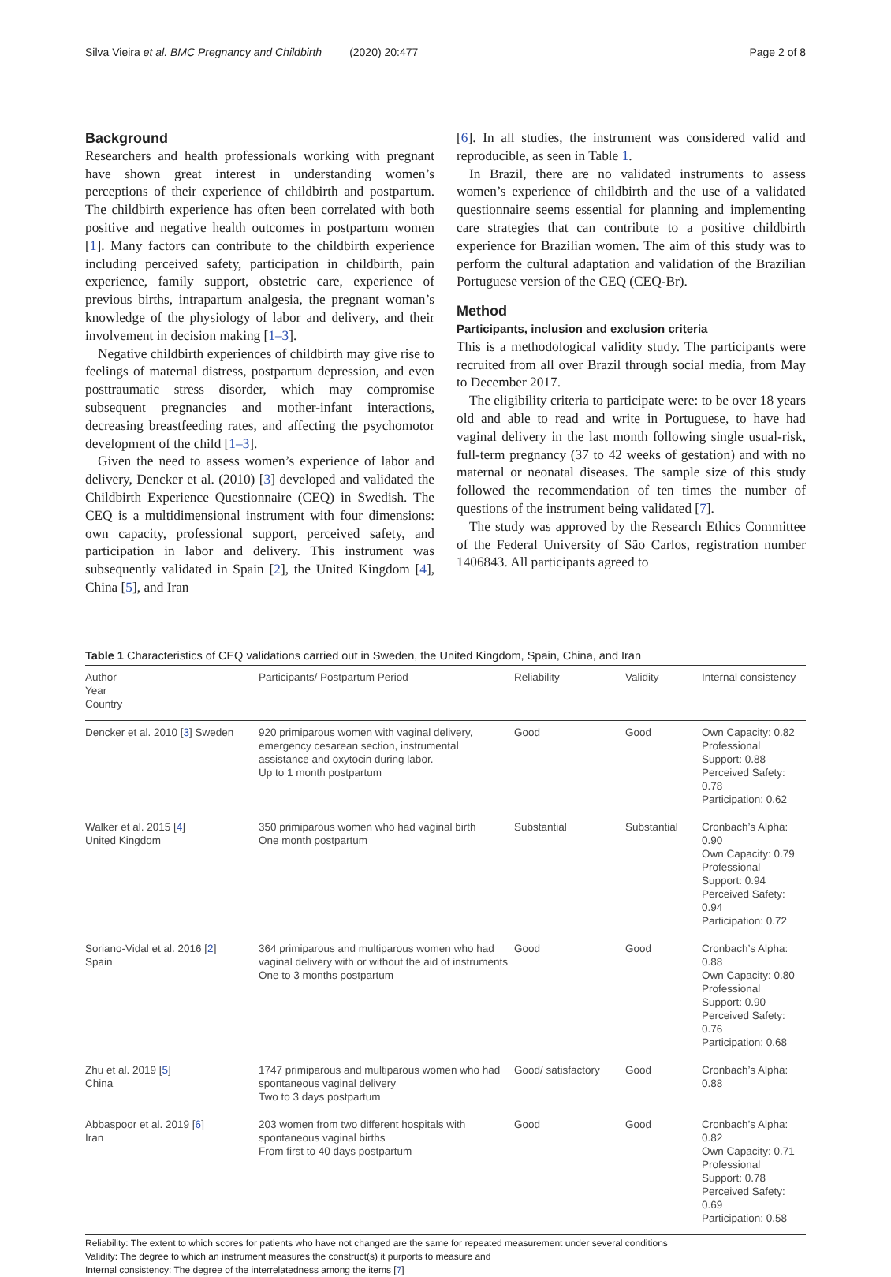Silva Vieira et al. BMC Pregnancy and Childbirth (2020) 20:477 Page 2 of 8
Background
Researchers and health professionals working with pregnant have shown great interest in understanding women’s perceptions of their experience of childbirth and postpartum. The childbirth experience has often been correlated with both positive and negative health outcomes in postpartum women [1]. Many factors can contribute to the childbirth experience including perceived safety, participation in childbirth, pain experience, family support, obstetric care, experience of previous births, intrapartum analgesia, the pregnant woman’s knowledge of the physiology of labor and delivery, and their involvement in decision making [1–3].
Negative childbirth experiences of childbirth may give rise to feelings of maternal distress, postpartum depression, and even posttraumatic stress disorder, which may compromise subsequent pregnancies and mother-infant interactions, decreasing breastfeeding rates, and affecting the psychomotor development of the child [1–3].
Given the need to assess women’s experience of labor and delivery, Dencker et al. (2010) [3] developed and validated the Childbirth Experience Questionnaire (CEQ) in Swedish. The CEQ is a multidimensional instrument with four dimensions: own capacity, professional support, perceived safety, and participation in labor and delivery. This instrument was subsequently validated in Spain [2], the United Kingdom [4], China [5], and Iran
[6]. In all studies, the instrument was considered valid and reproducible, as seen in Table 1.
In Brazil, there are no validated instruments to assess women’s experience of childbirth and the use of a validated questionnaire seems essential for planning and implementing care strategies that can contribute to a positive childbirth experience for Brazilian women. The aim of this study was to perform the cultural adaptation and validation of the Brazilian Portuguese version of the CEQ (CEQ-Br).
Method
Participants, inclusion and exclusion criteria
This is a methodological validity study. The participants were recruited from all over Brazil through social media, from May to December 2017.
The eligibility criteria to participate were: to be over 18 years old and able to read and write in Portuguese, to have had vaginal delivery in the last month following single usual-risk, full-term pregnancy (37 to 42 weeks of gestation) and with no maternal or neonatal diseases. The sample size of this study followed the recommendation of ten times the number of questions of the instrument being validated [7].
The study was approved by the Research Ethics Committee of the Federal University of São Carlos, registration number 1406843. All participants agreed to
Table 1 Characteristics of CEQ validations carried out in Sweden, the United Kingdom, Spain, China, and Iran
| Author Year Country | Participants/ Postpartum Period | Reliability | Validity | Internal consistency |
| --- | --- | --- | --- | --- |
| Dencker et al. 2010 [ 3 ] Sweden | 920 primiparous women with vaginal delivery, emergency cesarean section, instrumental assistance and oxytocin during labor. Up to 1 month postpartum | Good | Good | Own Capacity: 0.82 Professional Support: 0.88 Perceived Safety: 0.78 Participation: 0.62 |
| Walker et al. 2015 [ 4 ] United Kingdom | 350 primiparous women who had vaginal birth One month postpartum | Substantial | Substantial | Cronbach’s Alpha: 0.90 Own Capacity: 0.79 Professional Support: 0.94 Perceived Safety: 0.94 Participation: 0.72 |
| Soriano-Vidal et al. 2016 [ 2 ] Spain | 364 primiparous and multiparous women who had vaginal delivery with or without the aid of instruments One to 3 months postpartum | Good | Good | Cronbach’s Alpha: 0.88 Own Capacity: 0.80 Professional Support: 0.90 Perceived Safety: 0.76 Participation: 0.68 |
| Zhu et al. 2019 [ 5 ] China | 1747 primiparous and multiparous women who had spontaneous vaginal delivery Two to 3 days postpartum | Good/ satisfactory | Good | Cronbach’s Alpha: 0.88 |
| Abbaspoor et al. 2019 [ 6 ] Iran | 203 women from two different hospitals with spontaneous vaginal births From first to 40 days postpartum | Good | Good | Cronbach’s Alpha: 0.82 Own Capacity: 0.71 Professional Support: 0.78 Perceived Safety: 0.69 Participation: 0.58 |
Reliability: The extent to which scores for patients who have not changed are the same for repeated measurement under several conditions
Validity: The degree to which an instrument measures the construct(s) it purports to measure and
Internal consistency: The degree of the interrelatedness among the items [7]